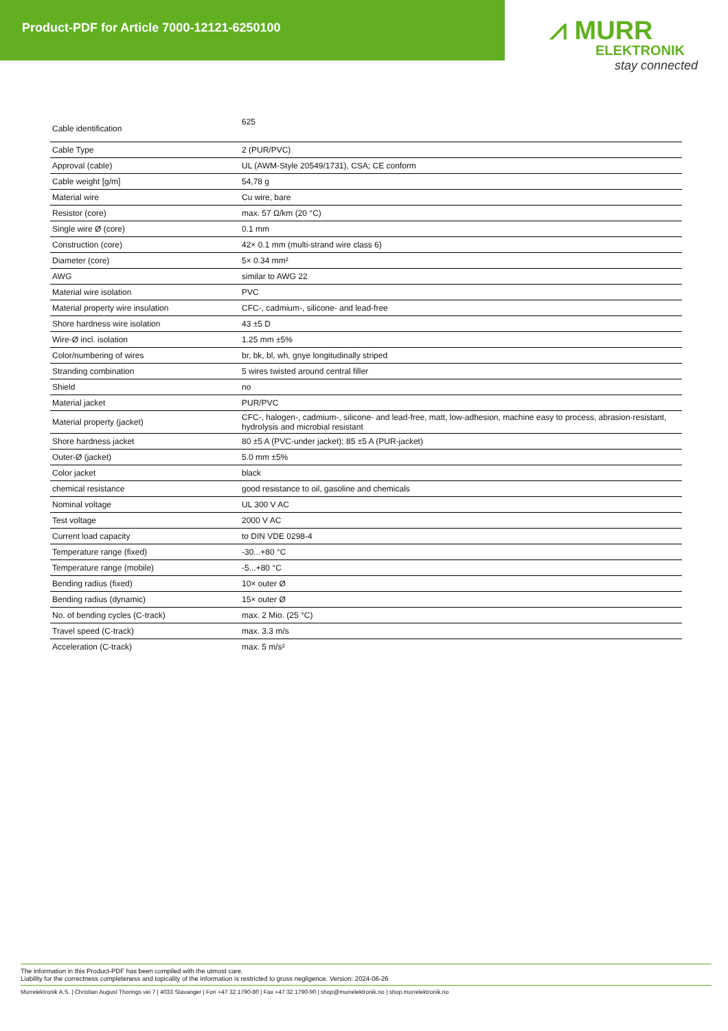Product-PDF for Article 7000-12121-6250100
⩘ MURR
ELEKTRONIK
stay connected
| Cable identification | 625 |
| Cable Type | 2 (PUR/PVC) |
| Approval (cable) | UL (AWM-Style 20549/1731), CSA; CE conform |
| Cable weight [g/m] | 54,78 g |
| Material wire | Cu wire, bare |
| Resistor (core) | max. 57 Ω/km (20 °C) |
| Single wire Ø (core) | 0.1 mm |
| Construction (core) | 42× 0.1 mm (multi-strand wire class 6) |
| Diameter (core) | 5× 0.34 mm² |
| AWG | similar to AWG 22 |
| Material wire isolation | PVC |
| Material property wire insulation | CFC-, cadmium-, silicone- and lead-free |
| Shore hardness wire isolation | 43 ±5 D |
| Wire-Ø incl. isolation | 1.25 mm ±5% |
| Color/numbering of wires | br, bk, bl, wh, gnye longitudinally striped |
| Stranding combination | 5 wires twisted around central filler |
| Shield | no |
| Material jacket | PUR/PVC |
| Material property (jacket) | CFC-, halogen-, cadmium-, silicone- and lead-free, matt, low-adhesion, machine easy to process, abrasion-resistant, hydrolysis and microbial resistant |
| Shore hardness jacket | 80 ±5 A (PVC-under jacket); 85 ±5 A (PUR-jacket) |
| Outer-Ø (jacket) | 5.0 mm ±5% |
| Color jacket | black |
| chemical resistance | good resistance to oil, gasoline and chemicals |
| Nominal voltage | UL 300 V AC |
| Test voltage | 2000 V AC |
| Current load capacity | to DIN VDE 0298-4 |
| Temperature range (fixed) | -30...+80 °C |
| Temperature range (mobile) | -5...+80 °C |
| Bending radius (fixed) | 10× outer Ø |
| Bending radius (dynamic) | 15× outer Ø |
| No. of bending cycles (C-track) | max. 2 Mio. (25 °C) |
| Travel speed (C-track) | max. 3.3 m/s |
| Acceleration (C-track) | max. 5 m/s² |
The information in this Product-PDF has been compiled with the utmost care.
Liability for the correctness completeness and topicality of the information is restricted to gross negligence. Version: 2024-06-26
Murrelektronik A.S. | Christian August Thorings vei 7 | 4033 Stavanger | Fon +47 32 1790-80 | Fax +47 32 1790-90 | shop@murrelektronik.no | shop.murrelektronik.no